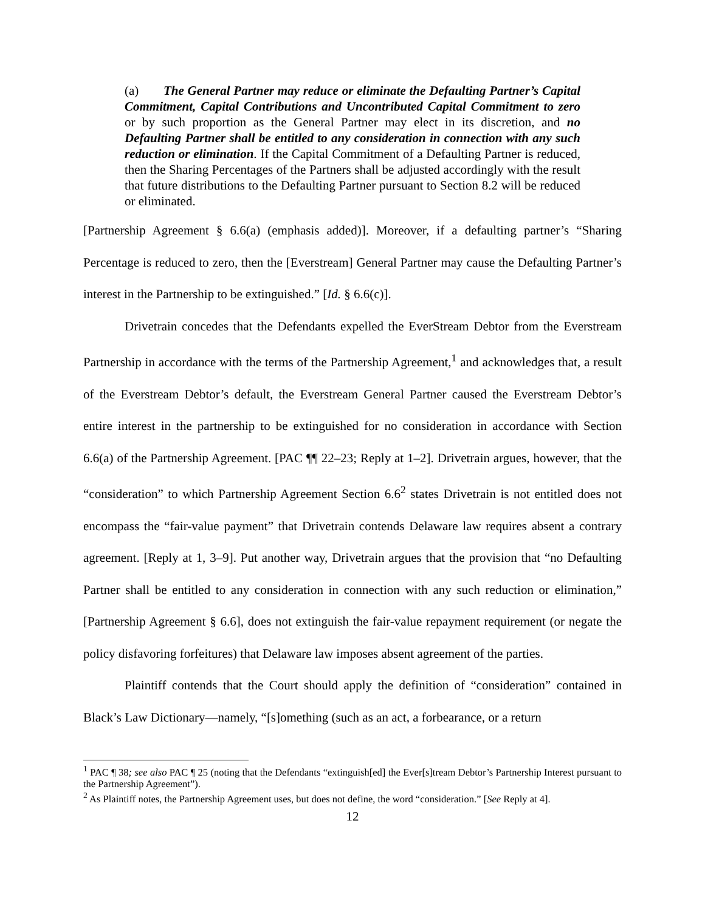(a) The General Partner may reduce or eliminate the Defaulting Partner’s Capital Commitment, Capital Contributions and Uncontributed Capital Commitment to zero or by such proportion as the General Partner may elect in its discretion, and no Defaulting Partner shall be entitled to any consideration in connection with any such reduction or elimination. If the Capital Commitment of a Defaulting Partner is reduced, then the Sharing Percentages of the Partners shall be adjusted accordingly with the result that future distributions to the Defaulting Partner pursuant to Section 8.2 will be reduced or eliminated.
[Partnership Agreement § 6.6(a) (emphasis added)]. Moreover, if a defaulting partner’s “Sharing Percentage is reduced to zero, then the [Everstream] General Partner may cause the Defaulting Partner’s interest in the Partnership to be extinguished.” [Id. § 6.6(c)].
Drivetrain concedes that the Defendants expelled the EverStream Debtor from the Everstream Partnership in accordance with the terms of the Partnership Agreement,<sup>1</sup> and acknowledges that, a result of the Everstream Debtor’s default, the Everstream General Partner caused the Everstream Debtor’s entire interest in the partnership to be extinguished for no consideration in accordance with Section 6.6(a) of the Partnership Agreement. [PAC ¶¶ 22–23; Reply at 1–2]. Drivetrain argues, however, that the “consideration” to which Partnership Agreement Section 6.6<sup>2</sup> states Drivetrain is not entitled does not encompass the “fair-value payment” that Drivetrain contends Delaware law requires absent a contrary agreement. [Reply at 1, 3–9]. Put another way, Drivetrain argues that the provision that “no Defaulting Partner shall be entitled to any consideration in connection with any such reduction or elimination,” [Partnership Agreement § 6.6], does not extinguish the fair-value repayment requirement (or negate the policy disfavoring forfeitures) that Delaware law imposes absent agreement of the parties.
Plaintiff contends that the Court should apply the definition of “consideration” contained in Black’s Law Dictionary—namely, “[s]omething (such as an act, a forbearance, or a return
<sup>1</sup> PAC ¶ 38; see also PAC ¶ 25 (noting that the Defendants “extinguish[ed] the Ever[s]tream Debtor’s Partnership Interest pursuant to the Partnership Agreement”).
<sup>2</sup> As Plaintiff notes, the Partnership Agreement uses, but does not define, the word “consideration.” [See Reply at 4].
12